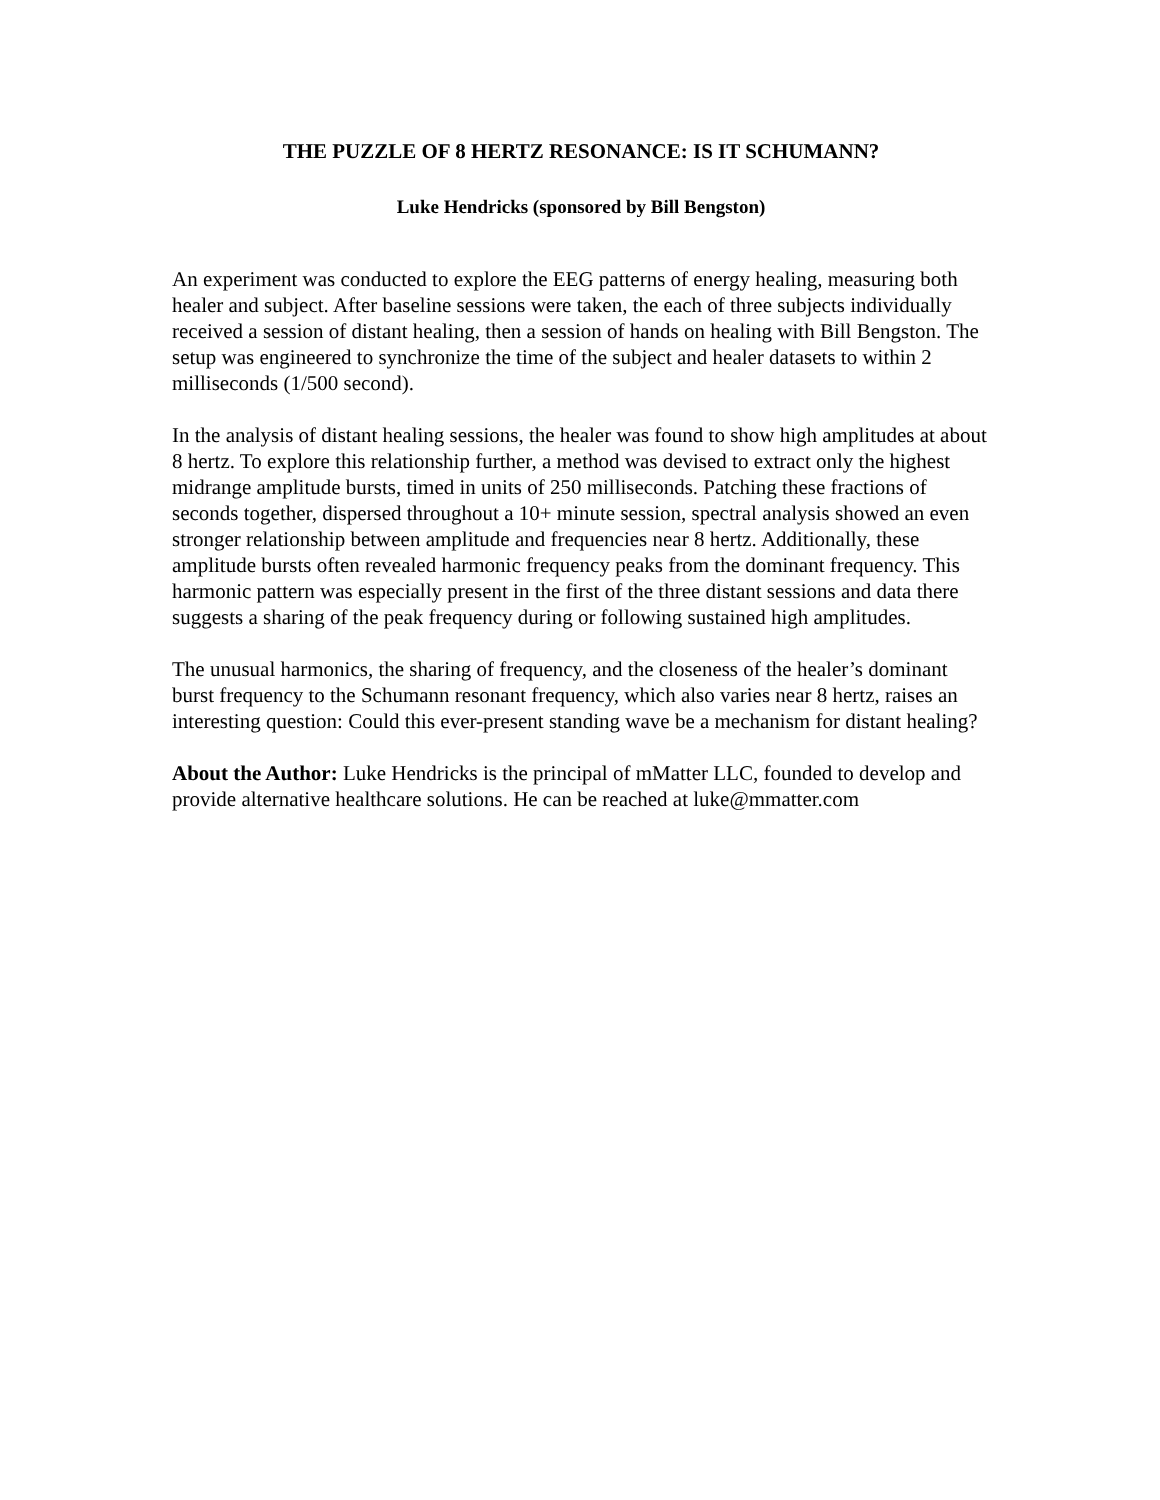THE PUZZLE OF 8 HERTZ RESONANCE: IS IT SCHUMANN?
Luke Hendricks (sponsored by Bill Bengston)
An experiment was conducted to explore the EEG patterns of energy healing, measuring both healer and subject. After baseline sessions were taken, the each of three subjects individually received a session of distant healing, then a session of hands on healing with Bill Bengston. The setup was engineered to synchronize the time of the subject and healer datasets to within 2 milliseconds (1/500 second).
In the analysis of distant healing sessions, the healer was found to show high amplitudes at about 8 hertz. To explore this relationship further, a method was devised to extract only the highest midrange amplitude bursts, timed in units of 250 milliseconds. Patching these fractions of seconds together, dispersed throughout a 10+ minute session, spectral analysis showed an even stronger relationship between amplitude and frequencies near 8 hertz. Additionally, these amplitude bursts often revealed harmonic frequency peaks from the dominant frequency. This harmonic pattern was especially present in the first of the three distant sessions and data there suggests a sharing of the peak frequency during or following sustained high amplitudes.
The unusual harmonics, the sharing of frequency, and the closeness of the healer’s dominant burst frequency to the Schumann resonant frequency, which also varies near 8 hertz, raises an interesting question: Could this ever-present standing wave be a mechanism for distant healing?
About the Author: Luke Hendricks is the principal of mMatter LLC, founded to develop and provide alternative healthcare solutions. He can be reached at luke@mmatter.com